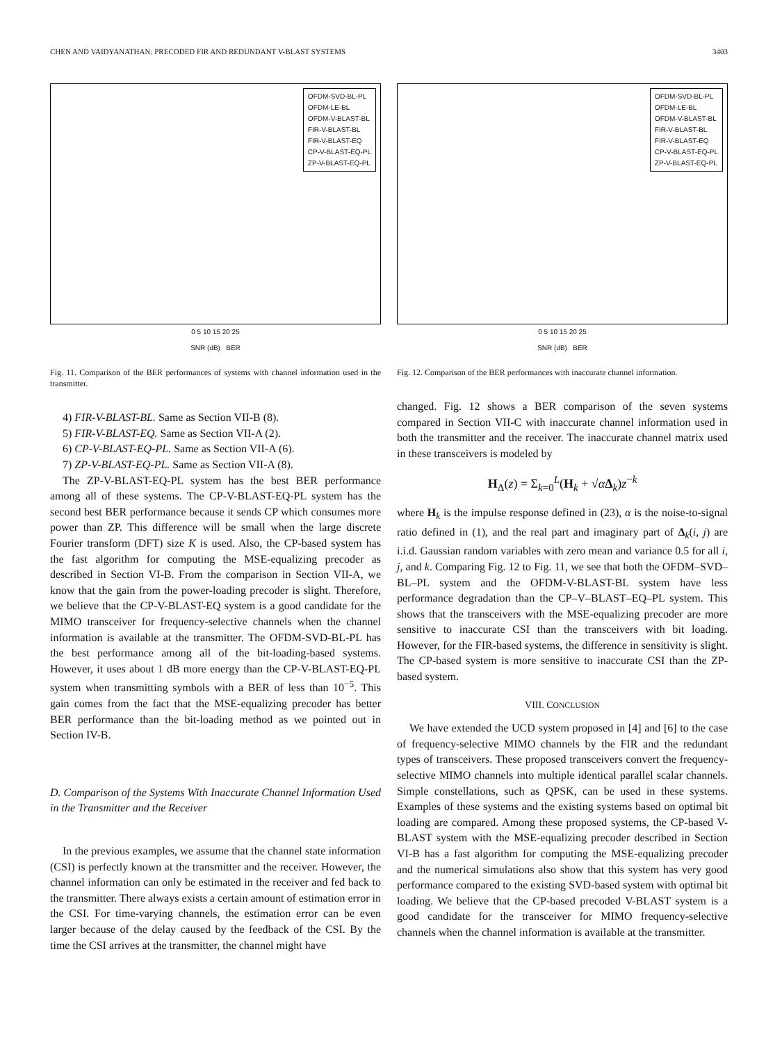CHEN AND VAIDYANATHAN: PRECODED FIR AND REDUNDANT V-BLAST SYSTEMS 3403
OFDM-SVD-BL-PL
OFDM-LE-BL
OFDM-V-BLAST-BL
FIR-V-BLAST-BL
FIR-V-BLAST-EQ
CP-V-BLAST-EQ-PL
ZP-V-BLAST-EQ-PL
0 5 10 15 20 25
SNR (dB) BER
Fig. 11. Comparison of the BER performances of systems with channel information used in the transmitter.
4) FIR-V-BLAST-BL. Same as Section VII-B (8).
5) FIR-V-BLAST-EQ. Same as Section VII-A (2).
6) CP-V-BLAST-EQ-PL. Same as Section VII-A (6).
7) ZP-V-BLAST-EQ-PL. Same as Section VII-A (8).
The ZP-V-BLAST-EQ-PL system has the best BER performance among all of these systems. The CP-V-BLAST-EQ-PL system has the second best BER performance because it sends CP which consumes more power than ZP. This difference will be small when the large discrete Fourier transform (DFT) size K is used. Also, the CP-based system has the fast algorithm for computing the MSE-equalizing precoder as described in Section VI-B. From the comparison in Section VII-A, we know that the gain from the power-loading precoder is slight. Therefore, we believe that the CP-V-BLAST-EQ system is a good candidate for the MIMO transceiver for frequency-selective channels when the channel information is available at the transmitter. The OFDM-SVD-BL-PL has the best performance among all of the bit-loading-based systems. However, it uses about 1 dB more energy than the CP-V-BLAST-EQ-PL system when transmitting symbols with a BER of less than 10<sup>−5</sup>. This gain comes from the fact that the MSE-equalizing precoder has better BER performance than the bit-loading method as we pointed out in Section IV-B.
D. Comparison of the Systems With Inaccurate Channel Information Used in the Transmitter and the Receiver
In the previous examples, we assume that the channel state information (CSI) is perfectly known at the transmitter and the receiver. However, the channel information can only be estimated in the receiver and fed back to the transmitter. There always exists a certain amount of estimation error in the CSI. For time-varying channels, the estimation error can be even larger because of the delay caused by the feedback of the CSI. By the time the CSI arrives at the transmitter, the channel might have
OFDM-SVD-BL-PL
OFDM-LE-BL
OFDM-V-BLAST-BL
FIR-V-BLAST-BL
FIR-V-BLAST-EQ
CP-V-BLAST-EQ-PL
ZP-V-BLAST-EQ-PL
0 5 10 15 20 25
SNR (dB) BER
Fig. 12. Comparison of the BER performances with inaccurate channel information.
changed. Fig. 12 shows a BER comparison of the seven systems compared in Section VII-C with inaccurate channel information used in both the transmitter and the receiver. The inaccurate channel matrix used in these transceivers is modeled by
H<sub>Δ</sub>(z) = Σ<sub>k=0</sub><sup>L</sup>(H<sub>k</sub> + √αΔ<sub>k</sub>)z<sup>−k</sup>
where H<sub>k</sub> is the impulse response defined in (23), α is the noise-to-signal ratio defined in (1), and the real part and imaginary part of Δ<sub>k</sub>(i, j) are i.i.d. Gaussian random variables with zero mean and variance 0.5 for all i, j, and k. Comparing Fig. 12 to Fig. 11, we see that both the OFDM–SVD–BL–PL system and the OFDM-V-BLAST-BL system have less performance degradation than the CP–V–BLAST–EQ–PL system. This shows that the transceivers with the MSE-equalizing precoder are more sensitive to inaccurate CSI than the transceivers with bit loading. However, for the FIR-based systems, the difference in sensitivity is slight. The CP-based system is more sensitive to inaccurate CSI than the ZP-based system.
VIII. CONCLUSION
We have extended the UCD system proposed in [4] and [6] to the case of frequency-selective MIMO channels by the FIR and the redundant types of transceivers. These proposed transceivers convert the frequency-selective MIMO channels into multiple identical parallel scalar channels. Simple constellations, such as QPSK, can be used in these systems. Examples of these systems and the existing systems based on optimal bit loading are compared. Among these proposed systems, the CP-based V-BLAST system with the MSE-equalizing precoder described in Section VI-B has a fast algorithm for computing the MSE-equalizing precoder and the numerical simulations also show that this system has very good performance compared to the existing SVD-based system with optimal bit loading. We believe that the CP-based precoded V-BLAST system is a good candidate for the transceiver for MIMO frequency-selective channels when the channel information is available at the transmitter.